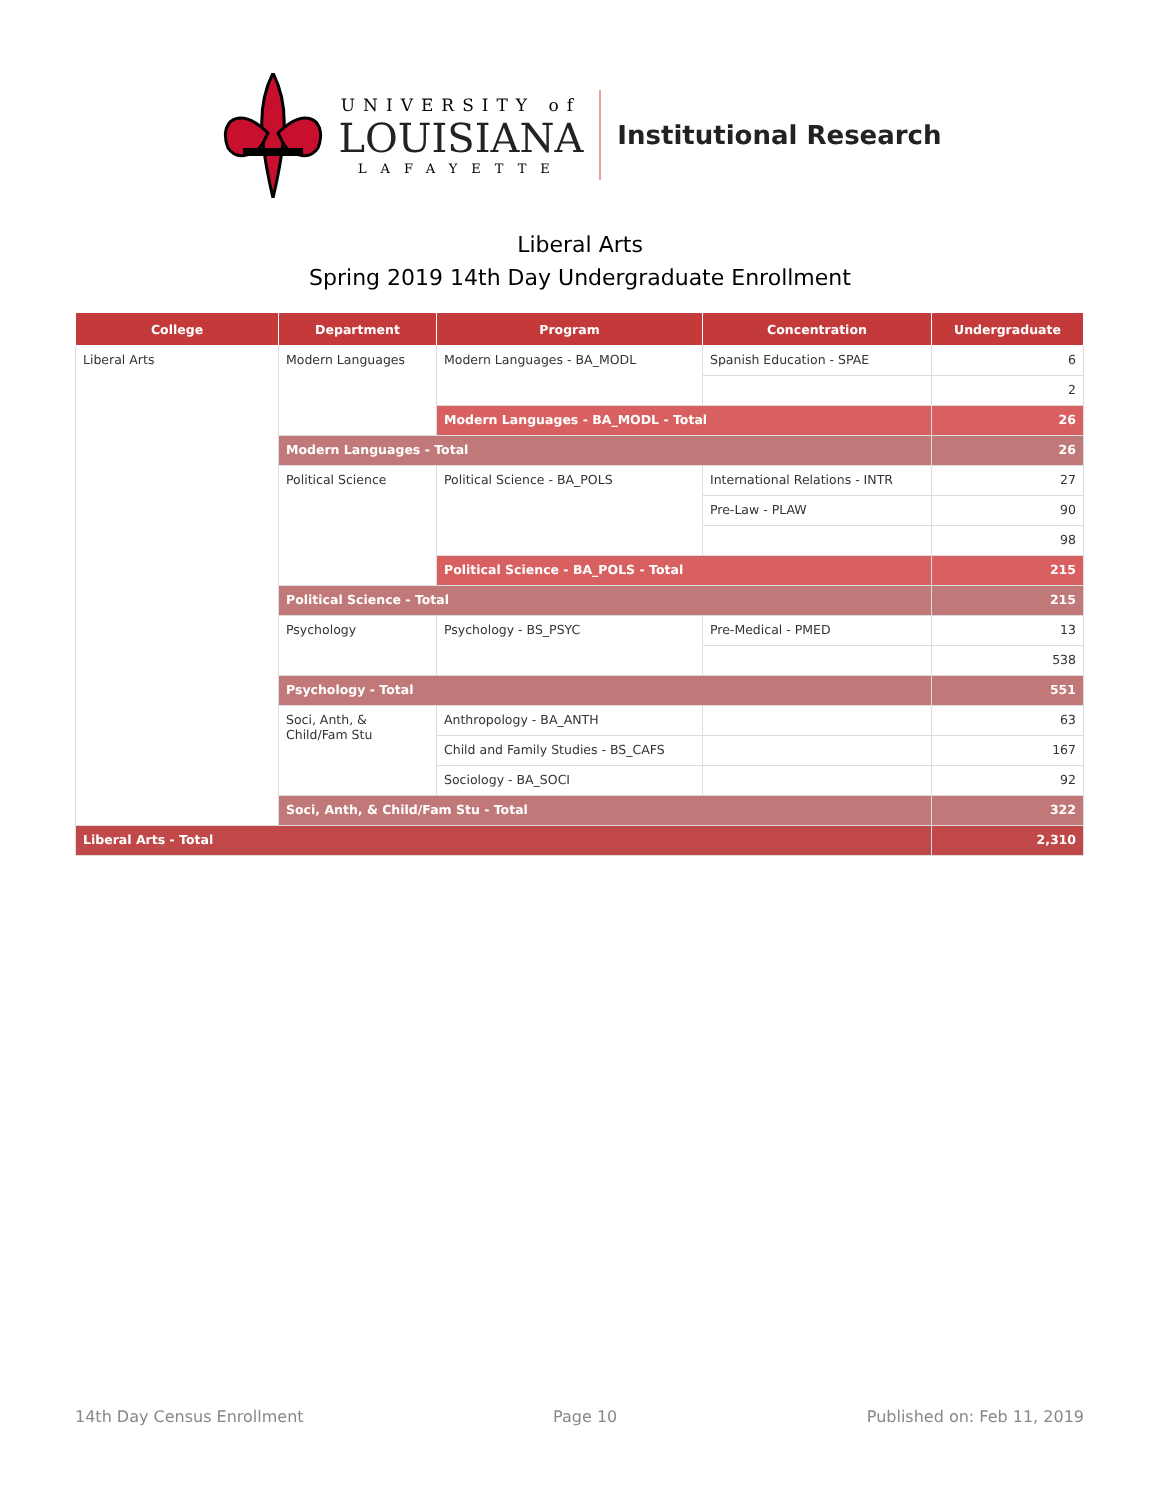UNIVERSITY of
LOUISIANA
LAFAYETTE
Institutional Research
Liberal Arts
Spring 2019 14th Day Undergraduate Enrollment
| College | Department | Program | Concentration | Undergraduate |
| --- | --- | --- | --- | --- |
| Liberal Arts | Modern Languages | Modern Languages - BA_MODL | Spanish Education - SPAE | 6 |
| | | | | 2 |
| | | Modern Languages - BA_MODL - Total | | 26 |
| | Modern Languages - Total | | | 26 |
| | Political Science | Political Science - BA_POLS | International Relations - INTR | 27 |
| | | | Pre-Law - PLAW | 90 |
| | | | | 98 |
| | | Political Science - BA_POLS - Total | | 215 |
| | Political Science - Total | | | 215 |
| | Psychology | Psychology - BS_PSYC | Pre-Medical - PMED | 13 |
| | | | | 538 |
| | Psychology - Total | | | 551 |
| | Soci, Anth, & Child/Fam Stu | Anthropology - BA_ANTH | | 63 |
| | | Child and Family Studies - BS_CAFS | | 167 |
| | | Sociology - BA_SOCI | | 92 |
| | Soci, Anth, & Child/Fam Stu - Total | | | 322 |
| Liberal Arts - Total | | | | 2,310 |
14th Day Census Enrollment Page 10 Published on: Feb 11, 2019